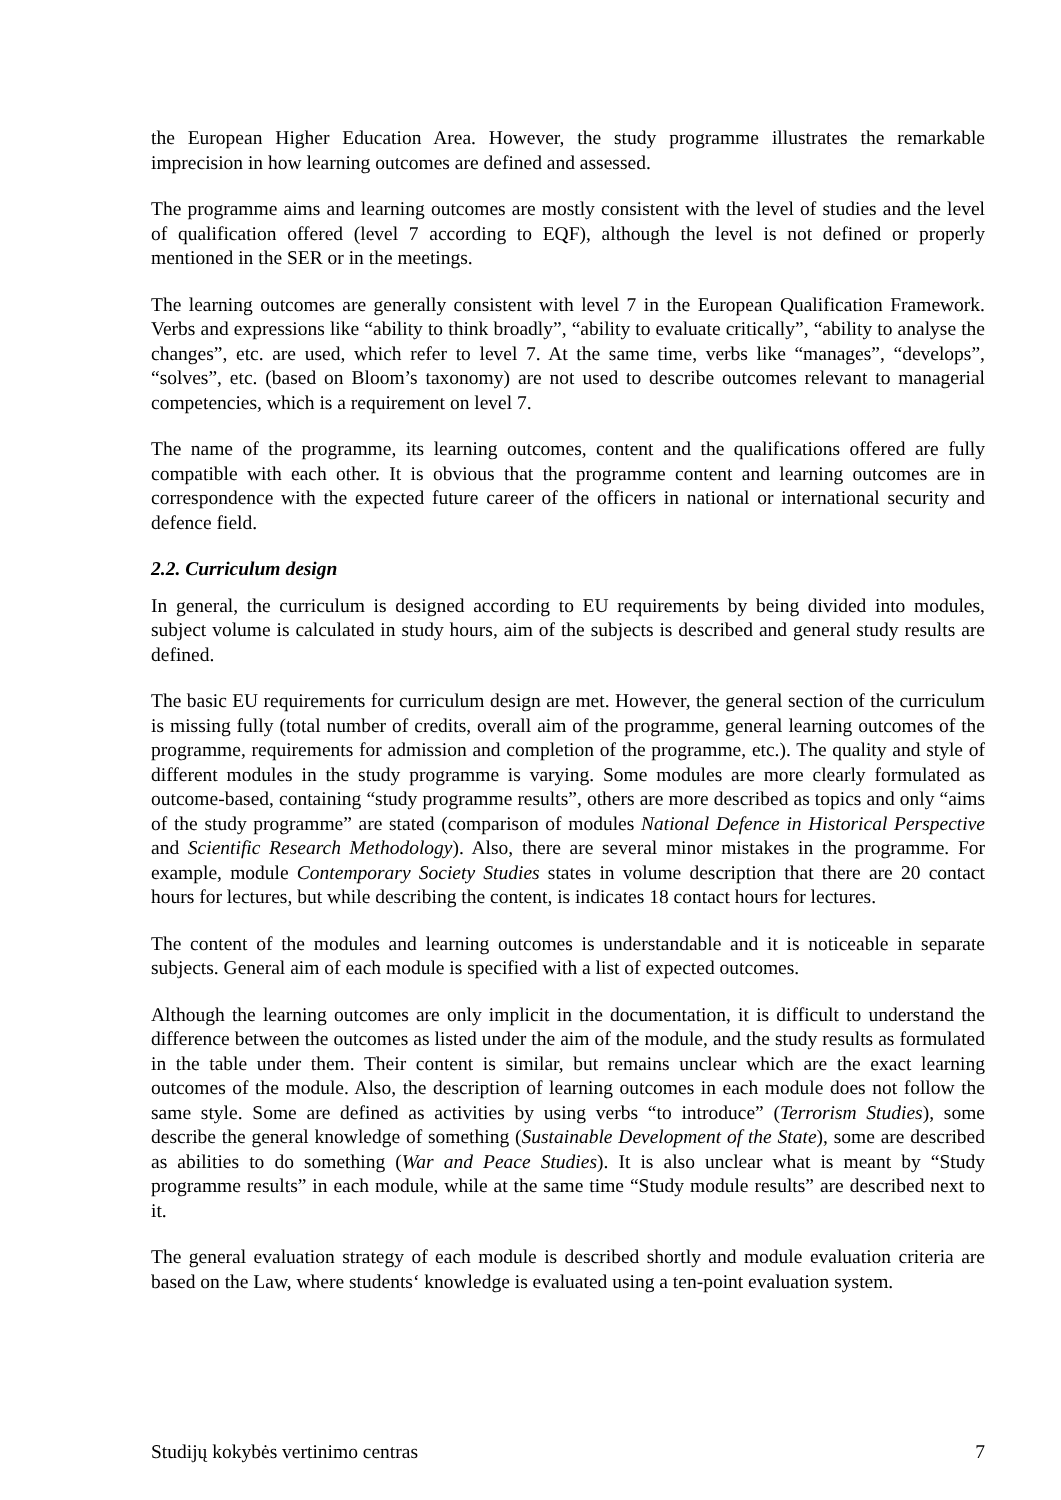the European Higher Education Area. However, the study programme illustrates the remarkable imprecision in how learning outcomes are defined and assessed.
The programme aims and learning outcomes are mostly consistent with the level of studies and the level of qualification offered (level 7 according to EQF), although the level is not defined or properly mentioned in the SER or in the meetings.
The learning outcomes are generally consistent with level 7 in the European Qualification Framework. Verbs and expressions like “ability to think broadly”, “ability to evaluate critically”, “ability to analyse the changes”, etc. are used, which refer to level 7. At the same time, verbs like “manages”, “develops”, “solves”, etc. (based on Bloom’s taxonomy) are not used to describe outcomes relevant to managerial competencies, which is a requirement on level 7.
The name of the programme, its learning outcomes, content and the qualifications offered are fully compatible with each other. It is obvious that the programme content and learning outcomes are in correspondence with the expected future career of the officers in national or international security and defence field.
2.2. Curriculum design
In general, the curriculum is designed according to EU requirements by being divided into modules, subject volume is calculated in study hours, aim of the subjects is described and general study results are defined.
The basic EU requirements for curriculum design are met. However, the general section of the curriculum is missing fully (total number of credits, overall aim of the programme, general learning outcomes of the programme, requirements for admission and completion of the programme, etc.). The quality and style of different modules in the study programme is varying. Some modules are more clearly formulated as outcome-based, containing “study programme results”, others are more described as topics and only “aims of the study programme” are stated (comparison of modules National Defence in Historical Perspective and Scientific Research Methodology). Also, there are several minor mistakes in the programme. For example, module Contemporary Society Studies states in volume description that there are 20 contact hours for lectures, but while describing the content, is indicates 18 contact hours for lectures.
The content of the modules and learning outcomes is understandable and it is noticeable in separate subjects. General aim of each module is specified with a list of expected outcomes.
Although the learning outcomes are only implicit in the documentation, it is difficult to understand the difference between the outcomes as listed under the aim of the module, and the study results as formulated in the table under them. Their content is similar, but remains unclear which are the exact learning outcomes of the module. Also, the description of learning outcomes in each module does not follow the same style. Some are defined as activities by using verbs “to introduce” (Terrorism Studies), some describe the general knowledge of something (Sustainable Development of the State), some are described as abilities to do something (War and Peace Studies). It is also unclear what is meant by “Study programme results” in each module, while at the same time “Study module results” are described next to it.
The general evaluation strategy of each module is described shortly and module evaluation criteria are based on the Law, where students‘ knowledge is evaluated using a ten-point evaluation system.
Studijų kokybės vertinimo centras 7